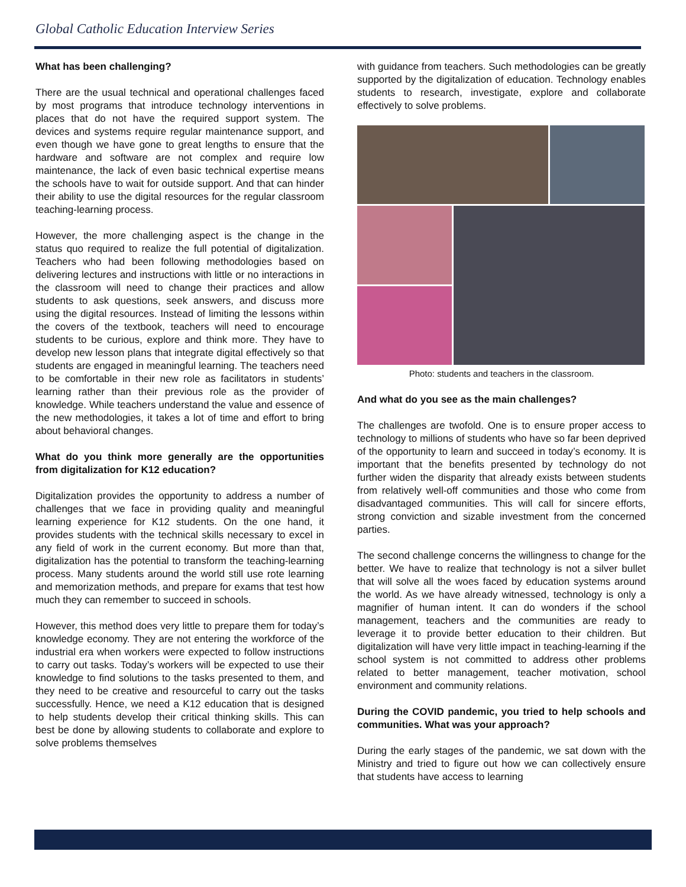Global Catholic Education Interview Series
What has been challenging?
There are the usual technical and operational challenges faced by most programs that introduce technology interventions in places that do not have the required support system. The devices and systems require regular maintenance support, and even though we have gone to great lengths to ensure that the hardware and software are not complex and require low maintenance, the lack of even basic technical expertise means the schools have to wait for outside support. And that can hinder their ability to use the digital resources for the regular classroom teaching-learning process.
However, the more challenging aspect is the change in the status quo required to realize the full potential of digitalization. Teachers who had been following methodologies based on delivering lectures and instructions with little or no interactions in the classroom will need to change their practices and allow students to ask questions, seek answers, and discuss more using the digital resources. Instead of limiting the lessons within the covers of the textbook, teachers will need to encourage students to be curious, explore and think more. They have to develop new lesson plans that integrate digital effectively so that students are engaged in meaningful learning. The teachers need to be comfortable in their new role as facilitators in students’ learning rather than their previous role as the provider of knowledge. While teachers understand the value and essence of the new methodologies, it takes a lot of time and effort to bring about behavioral changes.
What do you think more generally are the opportunities from digitalization for K12 education?
Digitalization provides the opportunity to address a number of challenges that we face in providing quality and meaningful learning experience for K12 students. On the one hand, it provides students with the technical skills necessary to excel in any field of work in the current economy. But more than that, digitalization has the potential to transform the teaching-learning process. Many students around the world still use rote learning and memorization methods, and prepare for exams that test how much they can remember to succeed in schools.
However, this method does very little to prepare them for today’s knowledge economy. They are not entering the workforce of the industrial era when workers were expected to follow instructions to carry out tasks. Today’s workers will be expected to use their knowledge to find solutions to the tasks presented to them, and they need to be creative and resourceful to carry out the tasks successfully. Hence, we need a K12 education that is designed to help students develop their critical thinking skills. This can best be done by allowing students to collaborate and explore to solve problems themselves
with guidance from teachers. Such methodologies can be greatly supported by the digitalization of education. Technology enables students to research, investigate, explore and collaborate effectively to solve problems.
Photo: students and teachers in the classroom.
And what do you see as the main challenges?
The challenges are twofold. One is to ensure proper access to technology to millions of students who have so far been deprived of the opportunity to learn and succeed in today’s economy. It is important that the benefits presented by technology do not further widen the disparity that already exists between students from relatively well-off communities and those who come from disadvantaged communities. This will call for sincere efforts, strong conviction and sizable investment from the concerned parties.
The second challenge concerns the willingness to change for the better. We have to realize that technology is not a silver bullet that will solve all the woes faced by education systems around the world. As we have already witnessed, technology is only a magnifier of human intent. It can do wonders if the school management, teachers and the communities are ready to leverage it to provide better education to their children. But digitalization will have very little impact in teaching-learning if the school system is not committed to address other problems related to better management, teacher motivation, school environment and community relations.
During the COVID pandemic, you tried to help schools and communities. What was your approach?
During the early stages of the pandemic, we sat down with the Ministry and tried to figure out how we can collectively ensure that students have access to learning